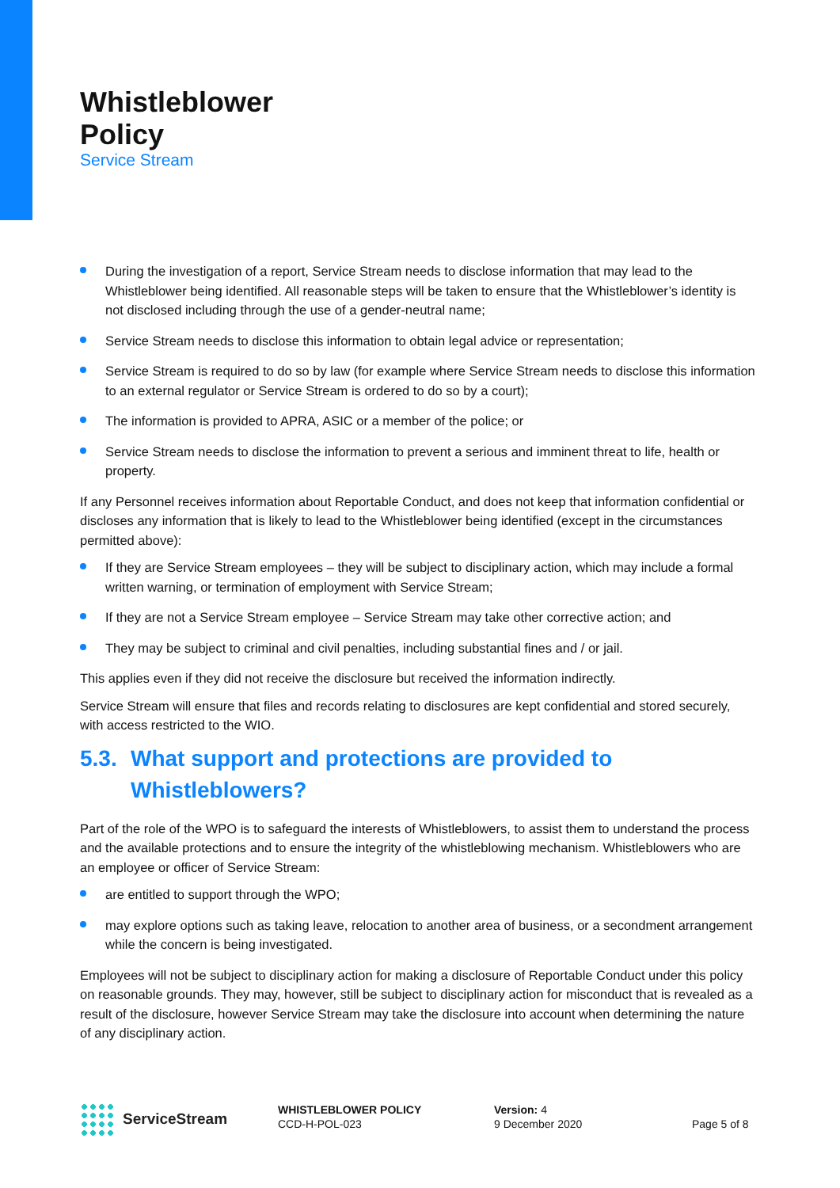Whistleblower
Policy
Service Stream
During the investigation of a report, Service Stream needs to disclose information that may lead to the Whistleblower being identified. All reasonable steps will be taken to ensure that the Whistleblower’s identity is not disclosed including through the use of a gender-neutral name;
Service Stream needs to disclose this information to obtain legal advice or representation;
Service Stream is required to do so by law (for example where Service Stream needs to disclose this information to an external regulator or Service Stream is ordered to do so by a court);
The information is provided to APRA, ASIC or a member of the police; or
Service Stream needs to disclose the information to prevent a serious and imminent threat to life, health or property.
If any Personnel receives information about Reportable Conduct, and does not keep that information confidential or discloses any information that is likely to lead to the Whistleblower being identified (except in the circumstances permitted above):
If they are Service Stream employees – they will be subject to disciplinary action, which may include a formal written warning, or termination of employment with Service Stream;
If they are not a Service Stream employee – Service Stream may take other corrective action; and
They may be subject to criminal and civil penalties, including substantial fines and / or jail.
This applies even if they did not receive the disclosure but received the information indirectly.
Service Stream will ensure that files and records relating to disclosures are kept confidential and stored securely, with access restricted to the WIO.
5.3. What support and protections are provided to Whistleblowers?
Part of the role of the WPO is to safeguard the interests of Whistleblowers, to assist them to understand the process and the available protections and to ensure the integrity of the whistleblowing mechanism. Whistleblowers who are an employee or officer of Service Stream:
are entitled to support through the WPO;
may explore options such as taking leave, relocation to another area of business, or a secondment arrangement while the concern is being investigated.
Employees will not be subject to disciplinary action for making a disclosure of Reportable Conduct under this policy on reasonable grounds. They may, however, still be subject to disciplinary action for misconduct that is revealed as a result of the disclosure, however Service Stream may take the disclosure into account when determining the nature of any disciplinary action.
ServiceStream
WHISTLEBLOWER POLICY
CCD-H-POL-023
Version: 4
9 December 2020
Page 5 of 8